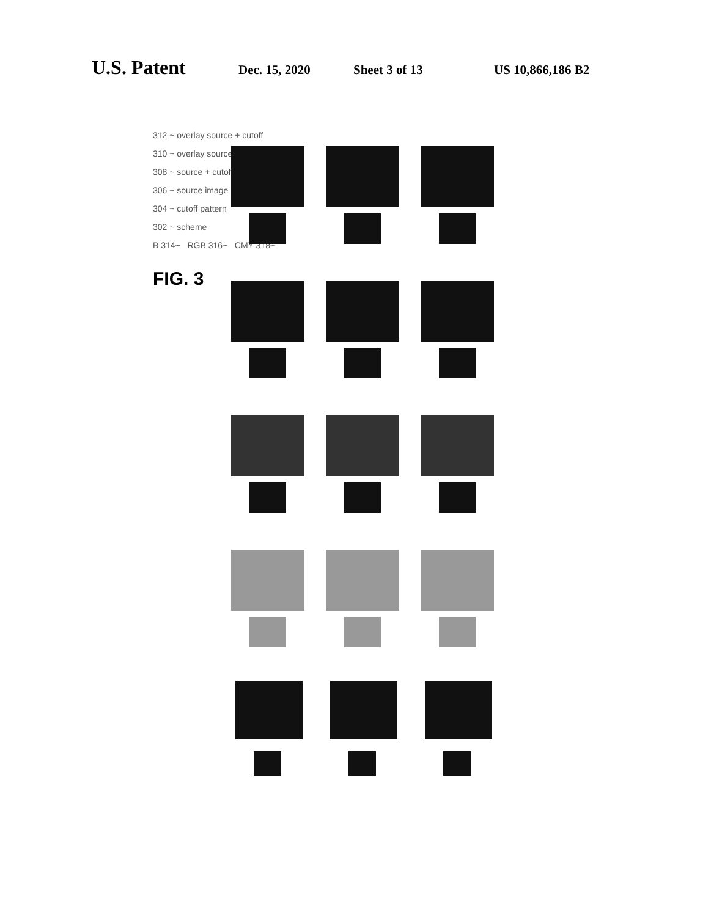U.S. Patent Dec. 15, 2020 Sheet 3 of 13 US 10,866,186 B2
312 ~ overlay source + cutoff
310 ~ overlay source
308 ~ source + cutoff
306 ~ source image
304 ~ cutoff pattern
302 ~ scheme
B 314~ RGB 316~ CMY 318~
FIG. 3